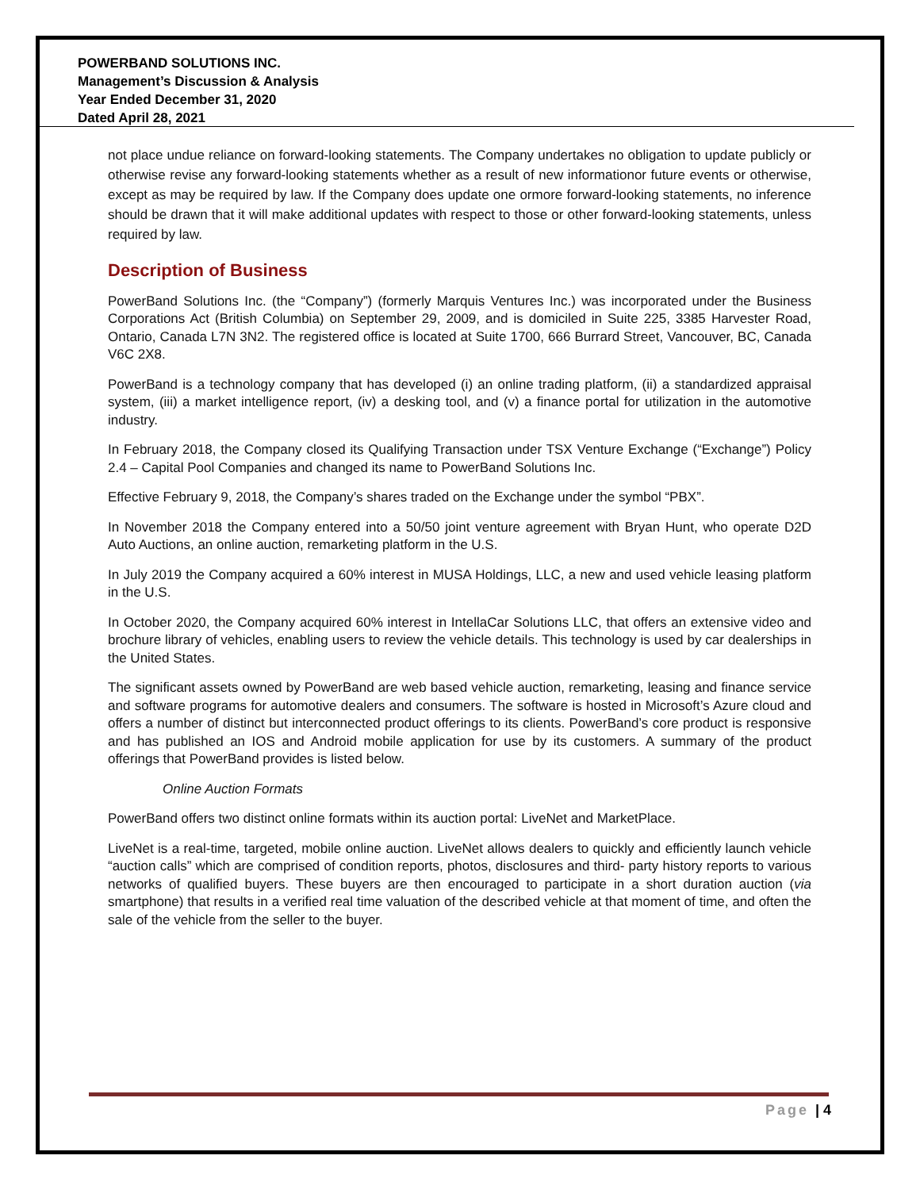POWERBAND SOLUTIONS INC.
Management’s Discussion & Analysis
Year Ended December 31, 2020
Dated April 28, 2021
not place undue reliance on forward-looking statements. The Company undertakes no obligation to update publicly or otherwise revise any forward-looking statements whether as a result of new informationor future events or otherwise, except as may be required by law. If the Company does update one ormore forward-looking statements, no inference should be drawn that it will make additional updates with respect to those or other forward-looking statements, unless required by law.
Description of Business
PowerBand Solutions Inc. (the “Company”) (formerly Marquis Ventures Inc.) was incorporated under the Business Corporations Act (British Columbia) on September 29, 2009, and is domiciled in Suite 225, 3385 Harvester Road, Ontario, Canada L7N 3N2. The registered office is located at Suite 1700, 666 Burrard Street, Vancouver, BC, Canada V6C 2X8.
PowerBand is a technology company that has developed (i) an online trading platform, (ii) a standardized appraisal system, (iii) a market intelligence report, (iv) a desking tool, and (v) a finance portal for utilization in the automotive industry.
In February 2018, the Company closed its Qualifying Transaction under TSX Venture Exchange (“Exchange”) Policy 2.4 – Capital Pool Companies and changed its name to PowerBand Solutions Inc.
Effective February 9, 2018, the Company’s shares traded on the Exchange under the symbol “PBX”.
In November 2018 the Company entered into a 50/50 joint venture agreement with Bryan Hunt, who operate D2D Auto Auctions, an online auction, remarketing platform in the U.S.
In July 2019 the Company acquired a 60% interest in MUSA Holdings, LLC, a new and used vehicle leasing platform in the U.S.
In October 2020, the Company acquired 60% interest in IntellaCar Solutions LLC, that offers an extensive video and brochure library of vehicles, enabling users to review the vehicle details. This technology is used by car dealerships in the United States.
The significant assets owned by PowerBand are web based vehicle auction, remarketing, leasing and finance service and software programs for automotive dealers and consumers. The software is hosted in Microsoft’s Azure cloud and offers a number of distinct but interconnected product offerings to its clients. PowerBand’s core product is responsive and has published an IOS and Android mobile application for use by its customers. A summary of the product offerings that PowerBand provides is listed below.
Online Auction Formats
PowerBand offers two distinct online formats within its auction portal: LiveNet and MarketPlace.
LiveNet is a real-time, targeted, mobile online auction. LiveNet allows dealers to quickly and efficiently launch vehicle “auction calls” which are comprised of condition reports, photos, disclosures and third- party history reports to various networks of qualified buyers. These buyers are then encouraged to participate in a short duration auction (via smartphone) that results in a verified real time valuation of the described vehicle at that moment of time, and often the sale of the vehicle from the seller to the buyer.
Page | 4